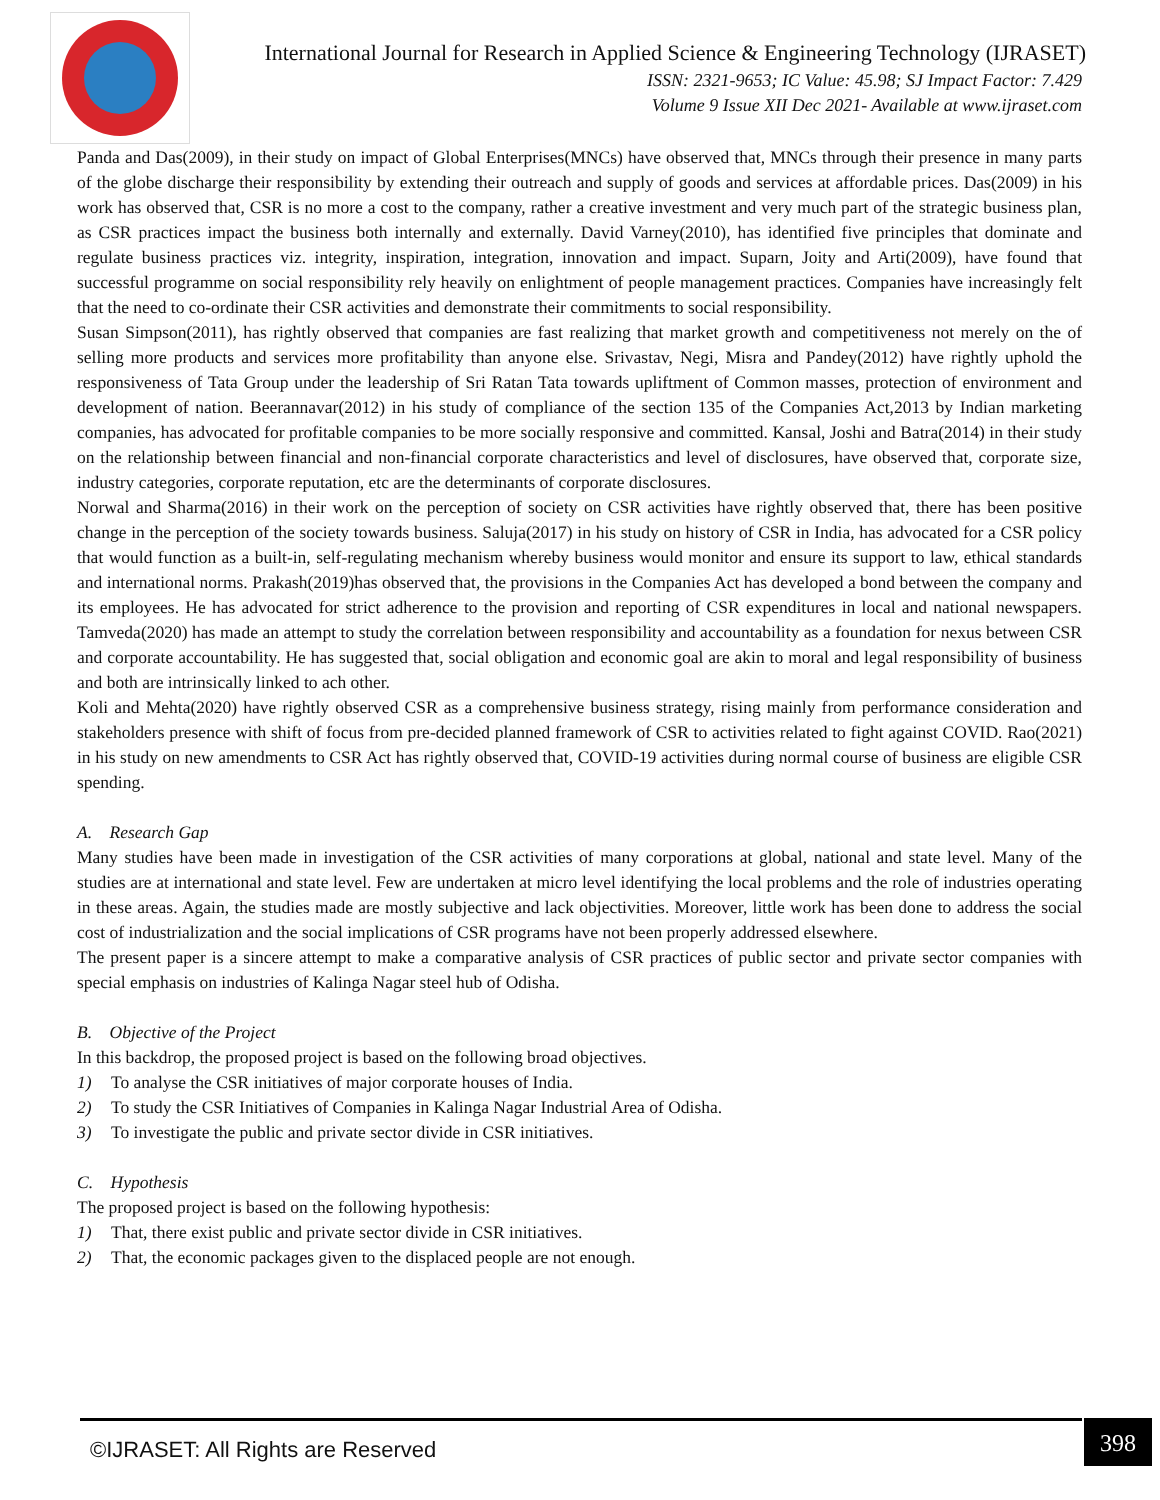International Journal for Research in Applied Science & Engineering Technology (IJRASET)
ISSN: 2321-9653; IC Value: 45.98; SJ Impact Factor: 7.429
Volume 9 Issue XII Dec 2021- Available at www.ijraset.com
Panda and Das(2009), in their study on impact of Global Enterprises(MNCs) have observed that, MNCs through their presence in many parts of the globe discharge their responsibility by extending their outreach and supply of goods and services at affordable prices. Das(2009) in his work has observed that, CSR is no more a cost to the company, rather a creative investment and very much part of the strategic business plan, as CSR practices impact the business both internally and externally. David Varney(2010), has identified five principles that dominate and regulate business practices viz. integrity, inspiration, integration, innovation and impact. Suparn, Joity and Arti(2009), have found that successful programme on social responsibility rely heavily on enlightment of people management practices. Companies have increasingly felt that the need to co-ordinate their CSR activities and demonstrate their commitments to social responsibility.
Susan Simpson(2011), has rightly observed that companies are fast realizing that market growth and competitiveness not merely on the of selling more products and services more profitability than anyone else. Srivastav, Negi, Misra and Pandey(2012) have rightly uphold the responsiveness of Tata Group under the leadership of Sri Ratan Tata towards upliftment of Common masses, protection of environment and development of nation. Beerannavar(2012) in his study of compliance of the section 135 of the Companies Act,2013 by Indian marketing companies, has advocated for profitable companies to be more socially responsive and committed. Kansal, Joshi and Batra(2014) in their study on the relationship between financial and non-financial corporate characteristics and level of disclosures, have observed that, corporate size, industry categories, corporate reputation, etc are the determinants of corporate disclosures.
Norwal and Sharma(2016) in their work on the perception of society on CSR activities have rightly observed that, there has been positive change in the perception of the society towards business. Saluja(2017) in his study on history of CSR in India, has advocated for a CSR policy that would function as a built-in, self-regulating mechanism whereby business would monitor and ensure its support to law, ethical standards and international norms. Prakash(2019)has observed that, the provisions in the Companies Act has developed a bond between the company and its employees. He has advocated for strict adherence to the provision and reporting of CSR expenditures in local and national newspapers. Tamveda(2020) has made an attempt to study the correlation between responsibility and accountability as a foundation for nexus between CSR and corporate accountability. He has suggested that, social obligation and economic goal are akin to moral and legal responsibility of business and both are intrinsically linked to ach other.
Koli and Mehta(2020) have rightly observed CSR as a comprehensive business strategy, rising mainly from performance consideration and stakeholders presence with shift of focus from pre-decided planned framework of CSR to activities related to fight against COVID. Rao(2021) in his study on new amendments to CSR Act has rightly observed that, COVID-19 activities during normal course of business are eligible CSR spending.
A. Research Gap
Many studies have been made in investigation of the CSR activities of many corporations at global, national and state level. Many of the studies are at international and state level. Few are undertaken at micro level identifying the local problems and the role of industries operating in these areas. Again, the studies made are mostly subjective and lack objectivities. Moreover, little work has been done to address the social cost of industrialization and the social implications of CSR programs have not been properly addressed elsewhere.
The present paper is a sincere attempt to make a comparative analysis of CSR practices of public sector and private sector companies with special emphasis on industries of Kalinga Nagar steel hub of Odisha.
B. Objective of the Project
In this backdrop, the proposed project is based on the following broad objectives.
1) To analyse the CSR initiatives of major corporate houses of India.
2) To study the CSR Initiatives of Companies in Kalinga Nagar Industrial Area of Odisha.
3) To investigate the public and private sector divide in CSR initiatives.
C. Hypothesis
The proposed project is based on the following hypothesis:
1) That, there exist public and private sector divide in CSR initiatives.
2) That, the economic packages given to the displaced people are not enough.
©IJRASET: All Rights are Reserved
398